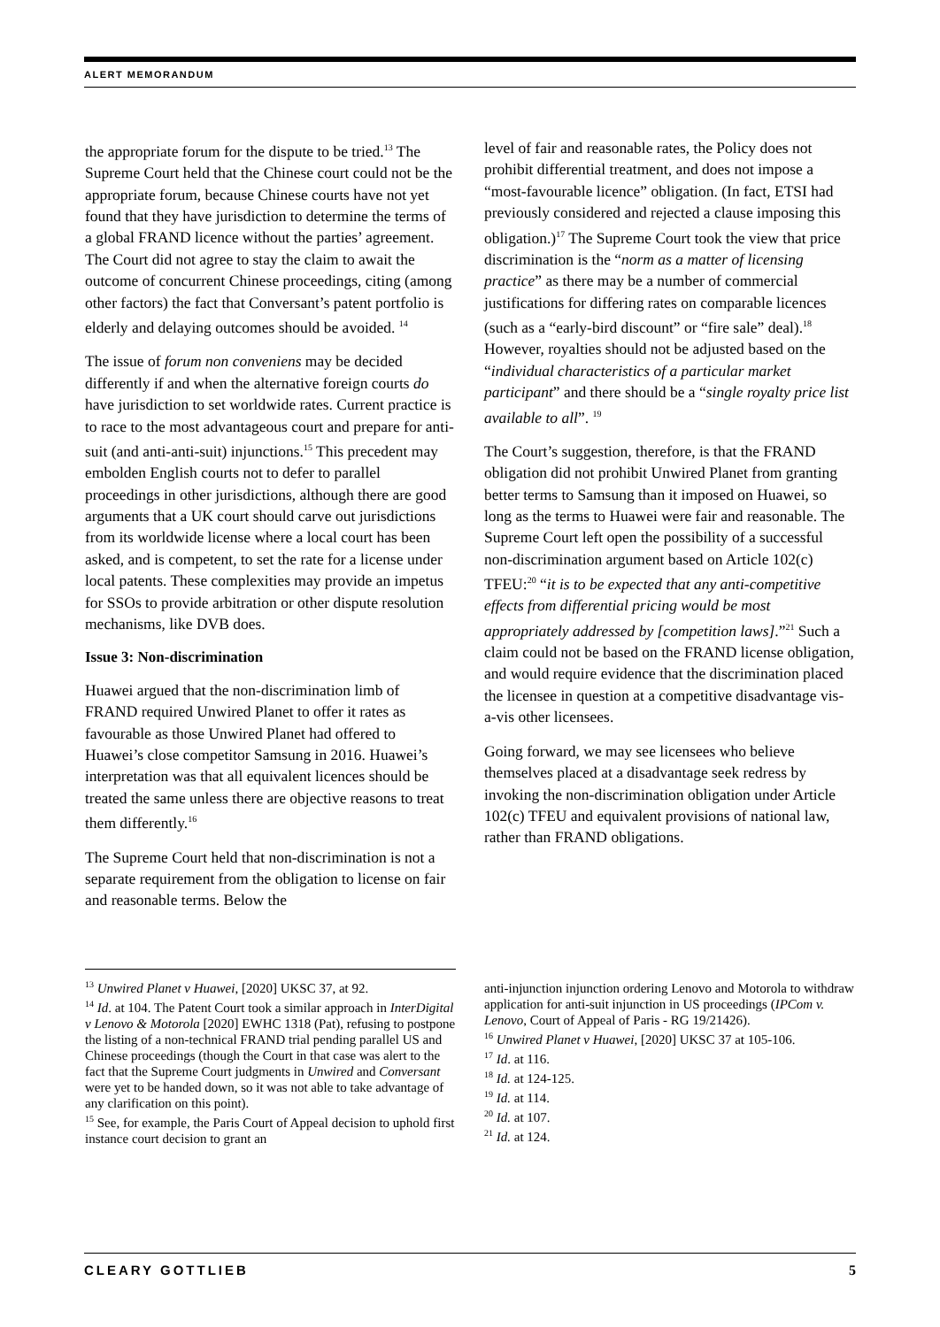ALERT MEMORANDUM
the appropriate forum for the dispute to be tried.<sup>13</sup> The Supreme Court held that the Chinese court could not be the appropriate forum, because Chinese courts have not yet found that they have jurisdiction to determine the terms of a global FRAND licence without the parties’ agreement. The Court did not agree to stay the claim to await the outcome of concurrent Chinese proceedings, citing (among other factors) the fact that Conversant’s patent portfolio is elderly and delaying outcomes should be avoided. <sup>14</sup>
The issue of forum non conveniens may be decided differently if and when the alternative foreign courts do have jurisdiction to set worldwide rates. Current practice is to race to the most advantageous court and prepare for anti-suit (and anti-anti-suit) injunctions.<sup>15</sup> This precedent may embolden English courts not to defer to parallel proceedings in other jurisdictions, although there are good arguments that a UK court should carve out jurisdictions from its worldwide license where a local court has been asked, and is competent, to set the rate for a license under local patents. These complexities may provide an impetus for SSOs to provide arbitration or other dispute resolution mechanisms, like DVB does.
Issue 3: Non-discrimination
Huawei argued that the non-discrimination limb of FRAND required Unwired Planet to offer it rates as favourable as those Unwired Planet had offered to Huawei’s close competitor Samsung in 2016. Huawei’s interpretation was that all equivalent licences should be treated the same unless there are objective reasons to treat them differently.<sup>16</sup>
The Supreme Court held that non-discrimination is not a separate requirement from the obligation to license on fair and reasonable terms. Below the
level of fair and reasonable rates, the Policy does not prohibit differential treatment, and does not impose a “most-favourable licence” obligation. (In fact, ETSI had previously considered and rejected a clause imposing this obligation.)<sup>17</sup> The Supreme Court took the view that price discrimination is the “norm as a matter of licensing practice” as there may be a number of commercial justifications for differing rates on comparable licences (such as a “early-bird discount” or “fire sale” deal).<sup>18</sup> However, royalties should not be adjusted based on the “individual characteristics of a particular market participant” and there should be a “single royalty price list available to all”. <sup>19</sup>
The Court’s suggestion, therefore, is that the FRAND obligation did not prohibit Unwired Planet from granting better terms to Samsung than it imposed on Huawei, so long as the terms to Huawei were fair and reasonable. The Supreme Court left open the possibility of a successful non-discrimination argument based on Article 102(c) TFEU:<sup>20</sup> “it is to be expected that any anti-competitive effects from differential pricing would be most appropriately addressed by [competition laws].”<sup>21</sup> Such a claim could not be based on the FRAND license obligation, and would require evidence that the discrimination placed the licensee in question at a competitive disadvantage vis-a-vis other licensees.
Going forward, we may see licensees who believe themselves placed at a disadvantage seek redress by invoking the non-discrimination obligation under Article 102(c) TFEU and equivalent provisions of national law, rather than FRAND obligations.
<sup>13</sup> Unwired Planet v Huawei, [2020] UKSC 37, at 92.
<sup>14</sup> Id. at 104. The Patent Court took a similar approach in InterDigital v Lenovo & Motorola [2020] EWHC 1318 (Pat), refusing to postpone the listing of a non-technical FRAND trial pending parallel US and Chinese proceedings (though the Court in that case was alert to the fact that the Supreme Court judgments in Unwired and Conversant were yet to be handed down, so it was not able to take advantage of any clarification on this point).
<sup>15</sup> See, for example, the Paris Court of Appeal decision to uphold first instance court decision to grant an
anti-injunction injunction ordering Lenovo and Motorola to withdraw application for anti-suit injunction in US proceedings (IPCom v. Lenovo, Court of Appeal of Paris - RG 19/21426).
<sup>16</sup> Unwired Planet v Huawei, [2020] UKSC 37 at 105-106.
<sup>17</sup> Id. at 116.
<sup>18</sup> Id. at 124-125.
<sup>19</sup> Id. at 114.
<sup>20</sup> Id. at 107.
<sup>21</sup> Id. at 124.
CLEARY GOTTLIEB 5